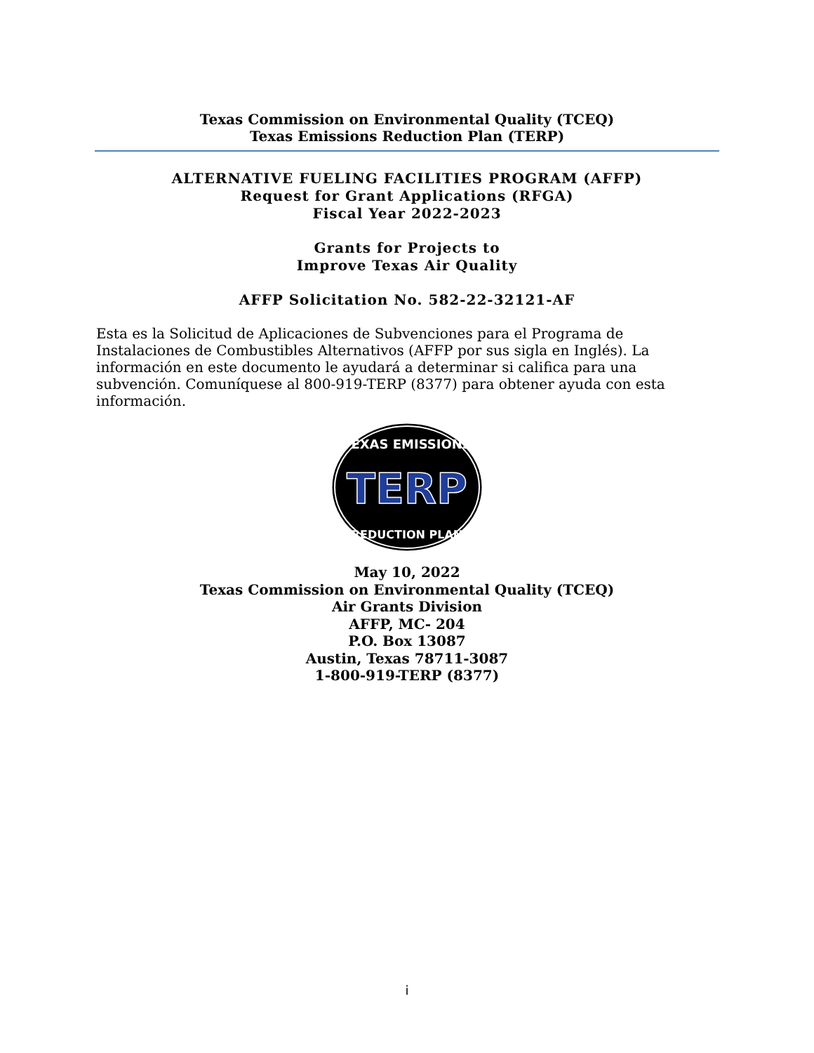Texas Commission on Environmental Quality (TCEQ)
Texas Emissions Reduction Plan (TERP)
ALTERNATIVE FUELING FACILITIES PROGRAM (AFFP)
Request for Grant Applications (RFGA)
Fiscal Year 2022-2023
Grants for Projects to
Improve Texas Air Quality
AFFP Solicitation No. 582-22-32121-AF
Esta es la Solicitud de Aplicaciones de Subvenciones para el Programa de Instalaciones de Combustibles Alternativos (AFFP por sus sigla en Inglés). La información en este documento le ayudará a determinar si califica para una subvención. Comuníquese al 800-919-TERP (8377) para obtener ayuda con esta información.
TEXAS EMISSIONS
TERP
REDUCTION PLAN
May 10, 2022
Texas Commission on Environmental Quality (TCEQ)
Air Grants Division
AFFP, MC- 204
P.O. Box 13087
Austin, Texas 78711-3087
1-800-919-TERP (8377)
i